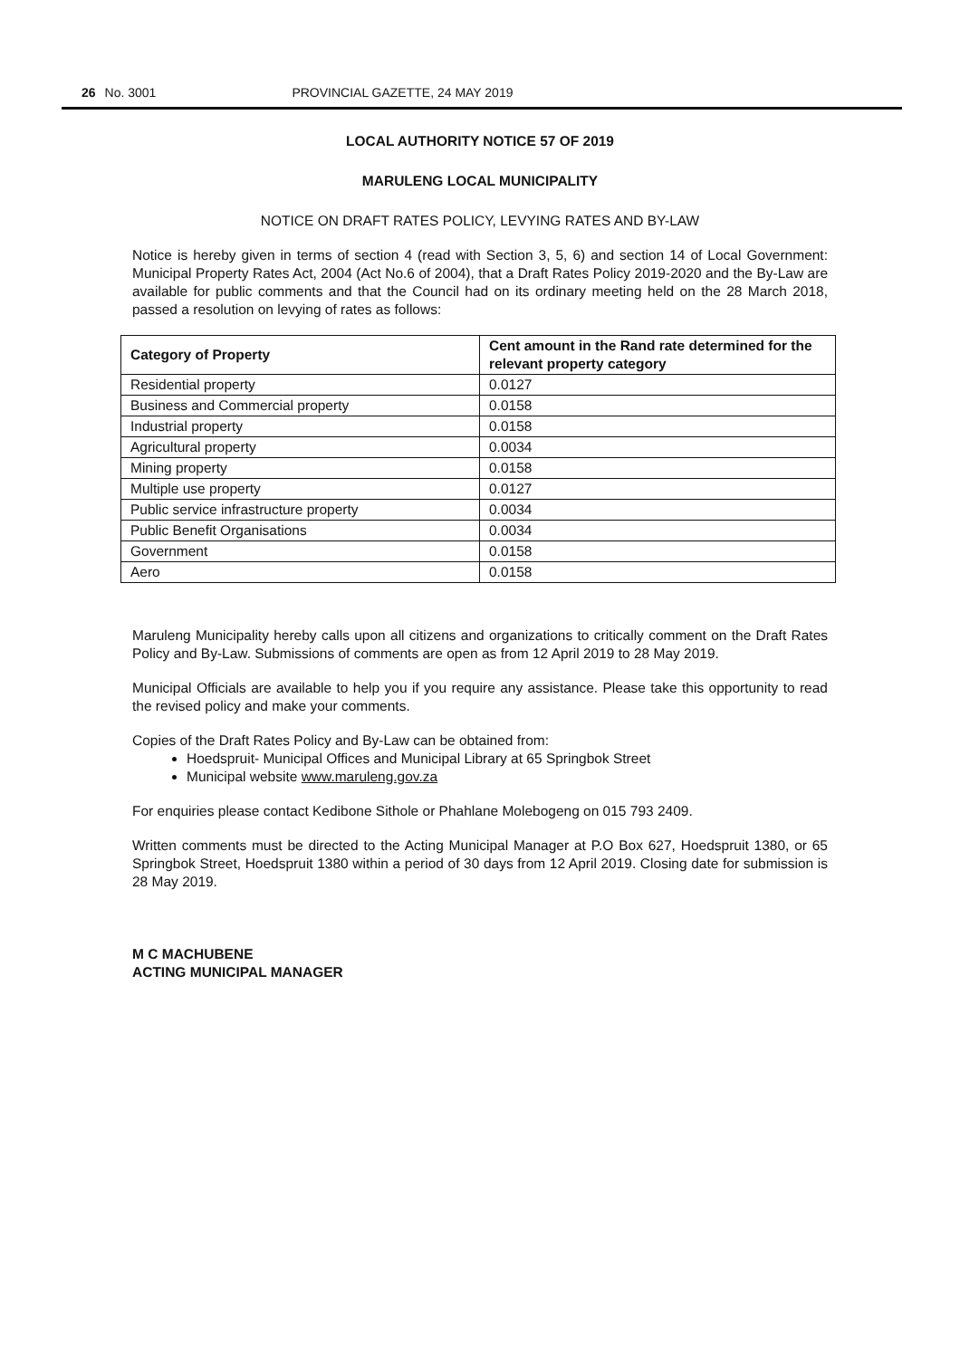26 No. 3001 PROVINCIAL GAZETTE, 24 MAY 2019
LOCAL AUTHORITY NOTICE 57 OF 2019
MARULENG LOCAL MUNICIPALITY
NOTICE ON DRAFT RATES POLICY, LEVYING RATES AND BY-LAW
Notice is hereby given in terms of section 4 (read with Section 3, 5, 6) and section 14 of Local Government: Municipal Property Rates Act, 2004 (Act No.6 of 2004), that a Draft Rates Policy 2019-2020 and the By-Law are available for public comments and that the Council had on its ordinary meeting held on the 28 March 2018, passed a resolution on levying of rates as follows:
| Category of Property | Cent amount in the Rand rate determined for the relevant property category |
| --- | --- |
| Residential property | 0.0127 |
| Business and Commercial property | 0.0158 |
| Industrial property | 0.0158 |
| Agricultural property | 0.0034 |
| Mining property | 0.0158 |
| Multiple use property | 0.0127 |
| Public service infrastructure property | 0.0034 |
| Public Benefit Organisations | 0.0034 |
| Government | 0.0158 |
| Aero | 0.0158 |
Maruleng Municipality hereby calls upon all citizens and organizations to critically comment on the Draft Rates Policy and By-Law. Submissions of comments are open as from 12 April 2019 to 28 May 2019.
Municipal Officials are available to help you if you require any assistance. Please take this opportunity to read the revised policy and make your comments.
Copies of the Draft Rates Policy and By-Law can be obtained from:
Hoedspruit- Municipal Offices and Municipal Library at 65 Springbok Street
Municipal website www.maruleng.gov.za
For enquiries please contact Kedibone Sithole or Phahlane Molebogeng on 015 793 2409.
Written comments must be directed to the Acting Municipal Manager at P.O Box 627, Hoedspruit 1380, or 65 Springbok Street, Hoedspruit 1380 within a period of 30 days from 12 April 2019. Closing date for submission is 28 May 2019.
M C MACHUBENE
ACTING MUNICIPAL MANAGER